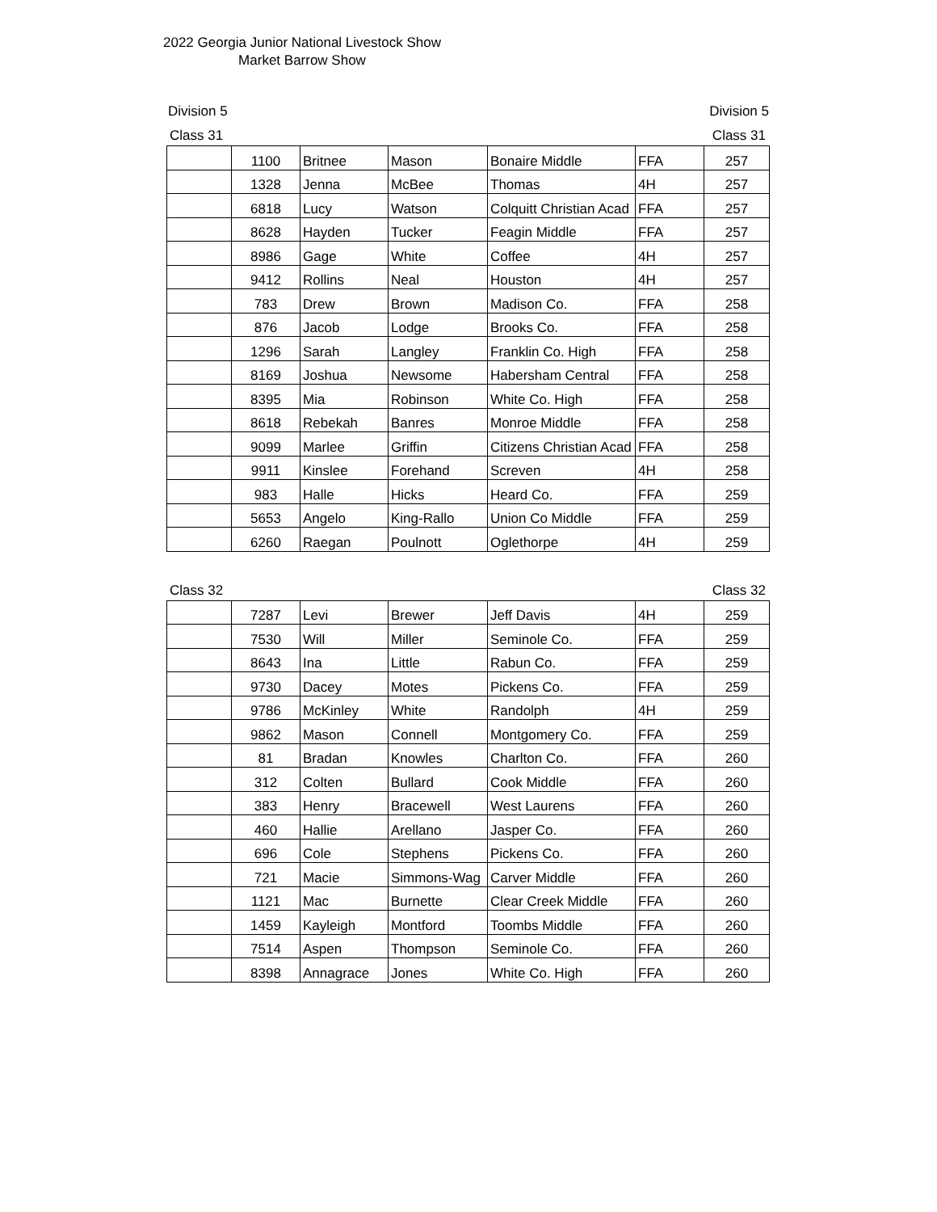2022 Georgia Junior National Livestock Show
Market Barrow Show
Division 5 Division 5
Class 31 Class 31
| | 1100 | Britnee | Mason | Bonaire Middle | FFA | 257 |
| | 1328 | Jenna | McBee | Thomas | 4H | 257 |
| | 6818 | Lucy | Watson | Colquitt Christian Acad | FFA | 257 |
| | 8628 | Hayden | Tucker | Feagin Middle | FFA | 257 |
| | 8986 | Gage | White | Coffee | 4H | 257 |
| | 9412 | Rollins | Neal | Houston | 4H | 257 |
| | 783 | Drew | Brown | Madison Co. | FFA | 258 |
| | 876 | Jacob | Lodge | Brooks Co. | FFA | 258 |
| | 1296 | Sarah | Langley | Franklin Co. High | FFA | 258 |
| | 8169 | Joshua | Newsome | Habersham Central | FFA | 258 |
| | 8395 | Mia | Robinson | White Co. High | FFA | 258 |
| | 8618 | Rebekah | Banres | Monroe Middle | FFA | 258 |
| | 9099 | Marlee | Griffin | Citizens Christian Acad | FFA | 258 |
| | 9911 | Kinslee | Forehand | Screven | 4H | 258 |
| | 983 | Halle | Hicks | Heard Co. | FFA | 259 |
| | 5653 | Angelo | King-Rallo | Union Co Middle | FFA | 259 |
| | 6260 | Raegan | Poulnott | Oglethorpe | 4H | 259 |
Class 32 Class 32
| | 7287 | Levi | Brewer | Jeff Davis | 4H | 259 |
| | 7530 | Will | Miller | Seminole Co. | FFA | 259 |
| | 8643 | Ina | Little | Rabun Co. | FFA | 259 |
| | 9730 | Dacey | Motes | Pickens Co. | FFA | 259 |
| | 9786 | McKinley | White | Randolph | 4H | 259 |
| | 9862 | Mason | Connell | Montgomery Co. | FFA | 259 |
| | 81 | Bradan | Knowles | Charlton Co. | FFA | 260 |
| | 312 | Colten | Bullard | Cook Middle | FFA | 260 |
| | 383 | Henry | Bracewell | West Laurens | FFA | 260 |
| | 460 | Hallie | Arellano | Jasper Co. | FFA | 260 |
| | 696 | Cole | Stephens | Pickens Co. | FFA | 260 |
| | 721 | Macie | Simmons-Wag | Carver Middle | FFA | 260 |
| | 1121 | Mac | Burnette | Clear Creek Middle | FFA | 260 |
| | 1459 | Kayleigh | Montford | Toombs Middle | FFA | 260 |
| | 7514 | Aspen | Thompson | Seminole Co. | FFA | 260 |
| | 8398 | Annagrace | Jones | White Co. High | FFA | 260 |